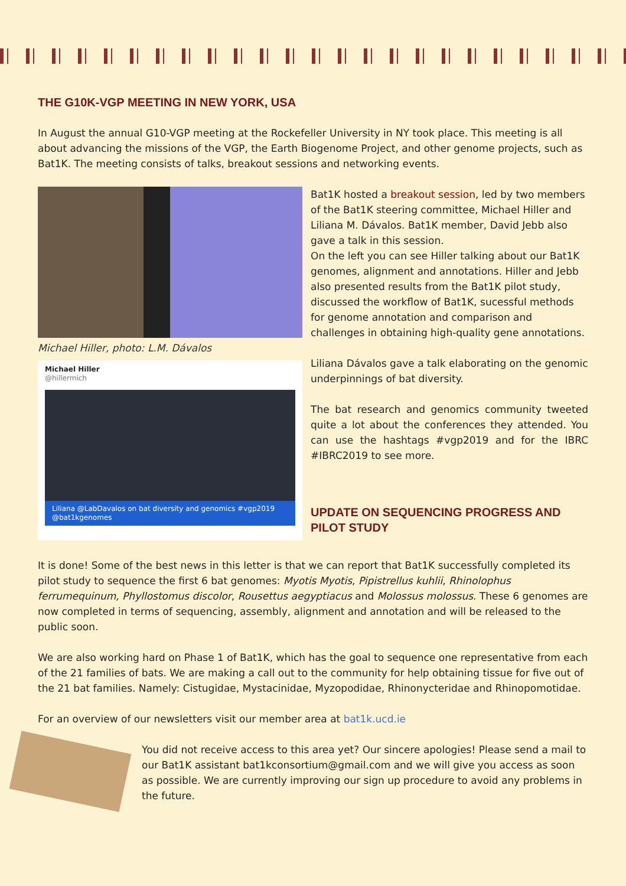THE G10K-VGP MEETING IN NEW YORK, USA
In August the annual G10-VGP meeting at the Rockefeller University in NY took place. This meeting is all about advancing the missions of the VGP, the Earth Biogenome Project, and other genome projects, such as Bat1K. The meeting consists of talks, breakout sessions and networking events.
Michael Hiller, photo: L.M. Dávalos
Michael Hiller
@hillermich
Liliana @LabDavalos on bat diversity and genomics #vgp2019 @bat1kgenomes
Bat1K hosted a breakout session, led by two members of the Bat1K steering committee, Michael Hiller and Liliana M. Dávalos. Bat1K member, David Jebb also gave a talk in this session.
On the left you can see Hiller talking about our Bat1K genomes, alignment and annotations. Hiller and Jebb also presented results from the Bat1K pilot study, discussed the workflow of Bat1K, sucessful methods for genome annotation and comparison and challenges in obtaining high-quality gene annotations.
Liliana Dávalos gave a talk elaborating on the genomic underpinnings of bat diversity.
The bat research and genomics community tweeted quite a lot about the conferences they attended. You can use the hashtags #vgp2019 and for the IBRC #IBRC2019 to see more.
UPDATE ON SEQUENCING PROGRESS AND PILOT STUDY
It is done! Some of the best news in this letter is that we can report that Bat1K successfully completed its pilot study to sequence the first 6 bat genomes: Myotis Myotis, Pipistrellus kuhlii, Rhinolophus ferrumequinum, Phyllostomus discolor, Rousettus aegyptiacus and Molossus molossus. These 6 genomes are now completed in terms of sequencing, assembly, alignment and annotation and will be released to the public soon.
We are also working hard on Phase 1 of Bat1K, which has the goal to sequence one representative from each of the 21 families of bats. We are making a call out to the community for help obtaining tissue for five out of the 21 bat families. Namely: Cistugidae, Mystacinidae, Myzopodidae, Rhinonycteridae and Rhinopomotidae.
For an overview of our newsletters visit our member area at bat1k.ucd.ie
You did not receive access to this area yet? Our sincere apologies! Please send a mail to our Bat1K assistant bat1kconsortium@gmail.com and we will give you access as soon as possible. We are currently improving our sign up procedure to avoid any problems in the future.